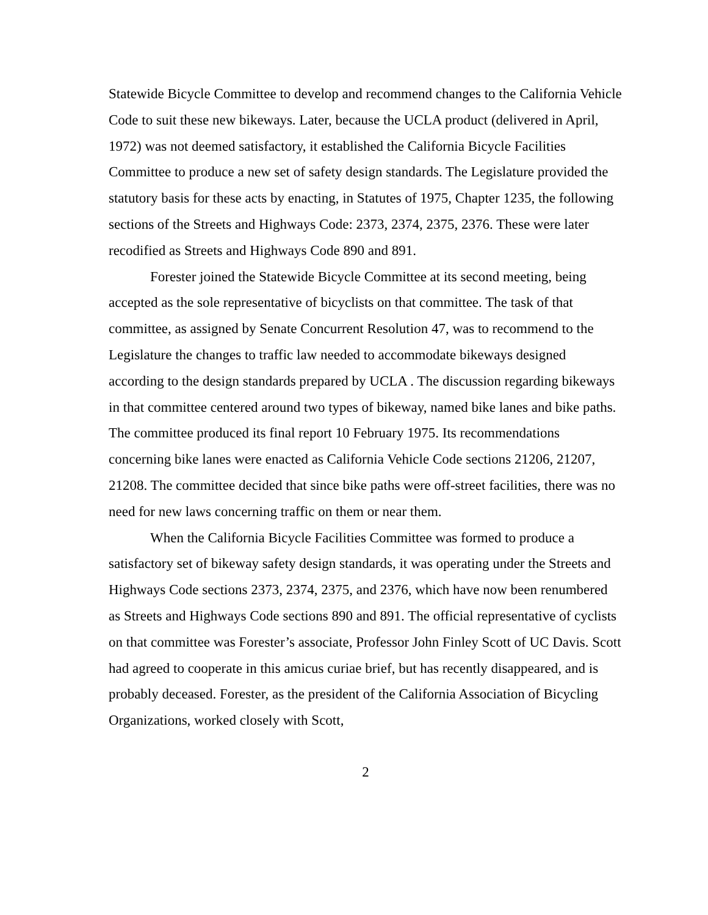Statewide Bicycle Committee to develop and recommend changes to the California Vehicle Code to suit these new bikeways. Later, because the UCLA product (delivered in April, 1972) was not deemed satisfactory, it established the California Bicycle Facilities Committee to produce a new set of safety design standards. The Legislature provided the statutory basis for these acts by enacting, in Statutes of 1975, Chapter 1235, the following sections of the Streets and Highways Code: 2373, 2374, 2375, 2376. These were later recodified as Streets and Highways Code 890 and 891.
Forester joined the Statewide Bicycle Committee at its second meeting, being accepted as the sole representative of bicyclists on that committee. The task of that committee, as assigned by Senate Concurrent Resolution 47, was to recommend to the Legislature the changes to traffic law needed to accommodate bikeways designed according to the design standards prepared by UCLA . The discussion regarding bikeways in that committee centered around two types of bikeway, named bike lanes and bike paths. The committee produced its final report 10 February 1975. Its recommendations concerning bike lanes were enacted as California Vehicle Code sections 21206, 21207, 21208. The committee decided that since bike paths were off-street facilities, there was no need for new laws concerning traffic on them or near them.
When the California Bicycle Facilities Committee was formed to produce a satisfactory set of bikeway safety design standards, it was operating under the Streets and Highways Code sections 2373, 2374, 2375, and 2376, which have now been renumbered as Streets and Highways Code sections 890 and 891. The official representative of cyclists on that committee was Forester’s associate, Professor John Finley Scott of UC Davis. Scott had agreed to cooperate in this amicus curiae brief, but has recently disappeared, and is probably deceased. Forester, as the president of the California Association of Bicycling Organizations, worked closely with Scott,
2